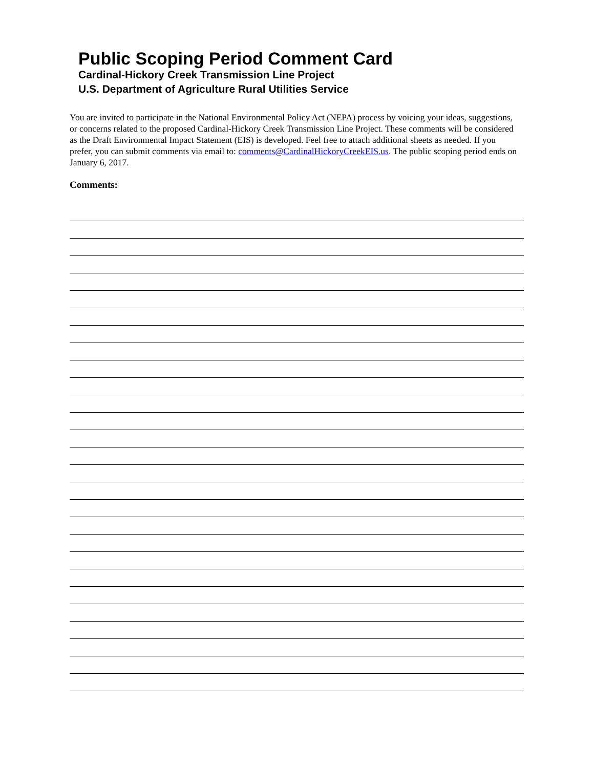Public Scoping Period Comment Card
Cardinal-Hickory Creek Transmission Line Project
U.S. Department of Agriculture Rural Utilities Service
You are invited to participate in the National Environmental Policy Act (NEPA) process by voicing your ideas, suggestions, or concerns related to the proposed Cardinal-Hickory Creek Transmission Line Project. These comments will be considered as the Draft Environmental Impact Statement (EIS) is developed. Feel free to attach additional sheets as needed. If you prefer, you can submit comments via email to: comments@CardinalHickoryCreekEIS.us. The public scoping period ends on January 6, 2017.
Comments: